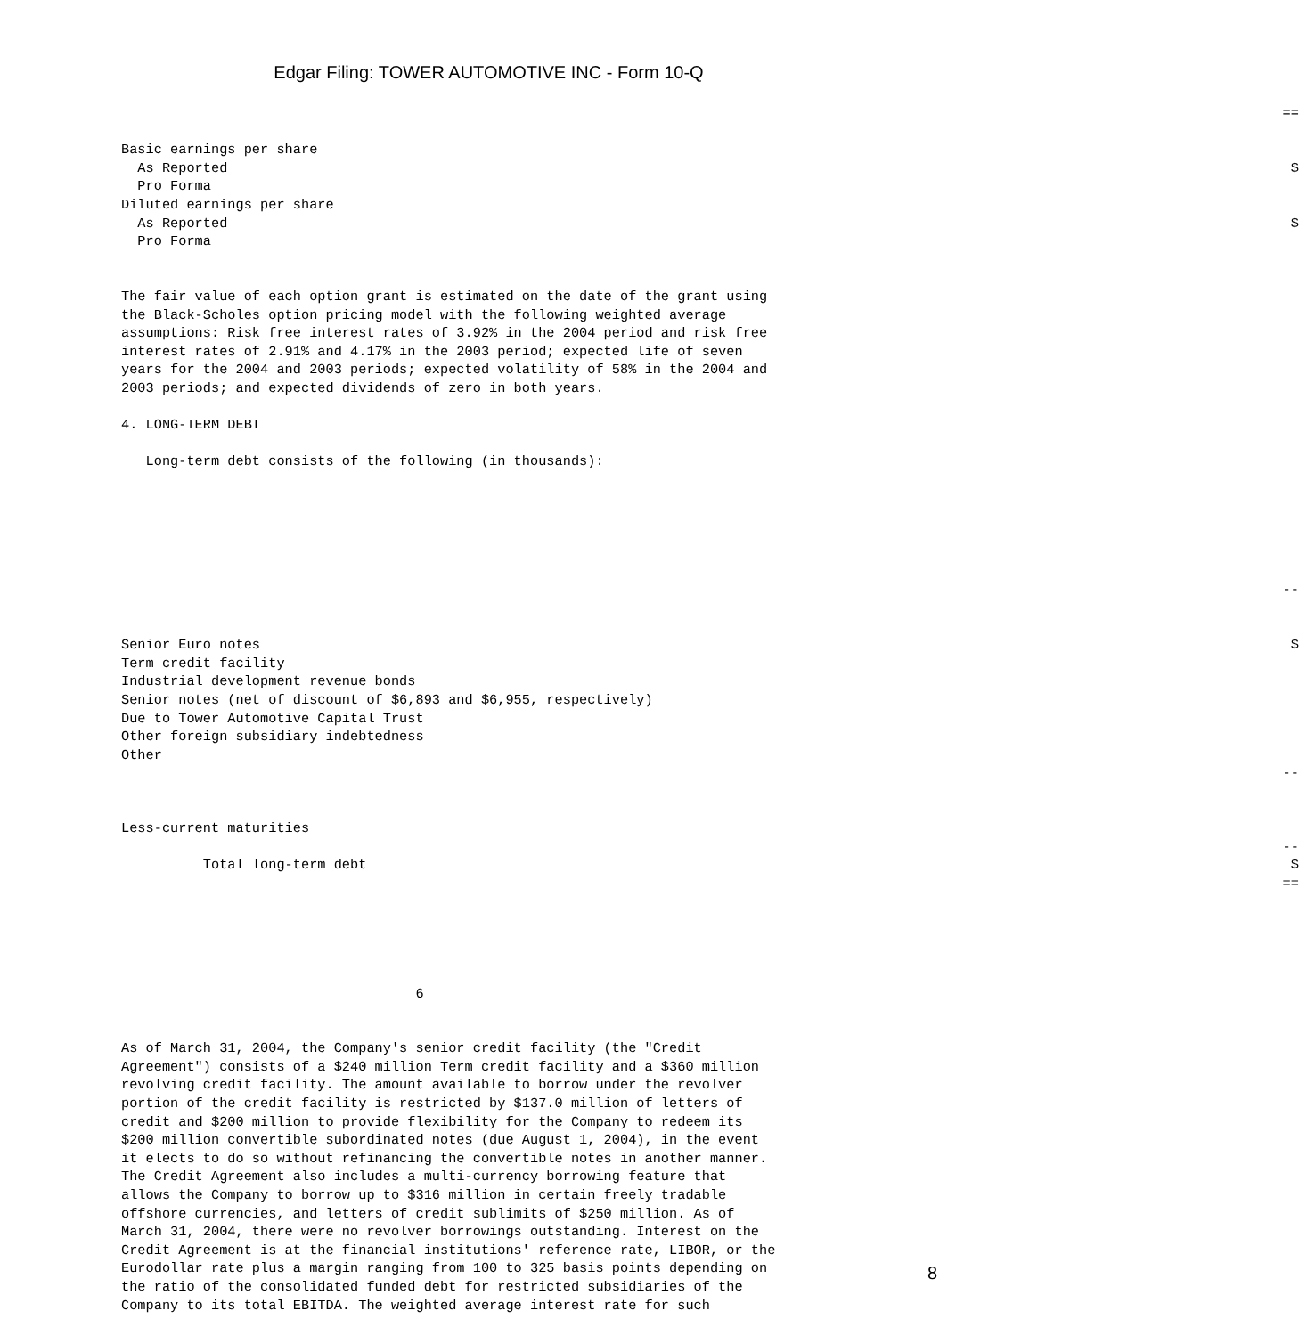Edgar Filing: TOWER AUTOMOTIVE INC - Form 10-Q
                                                                                                                                              ==

Basic earnings per share
  As Reported                                                                                                                                  $
  Pro Forma
Diluted earnings per share
  As Reported                                                                                                                                  $
  Pro Forma


The fair value of each option grant is estimated on the date of the grant using
the Black-Scholes option pricing model with the following weighted average
assumptions: Risk free interest rates of 3.92% in the 2004 period and risk free
interest rates of 2.91% and 4.17% in the 2003 period; expected life of seven
years for the 2004 and 2003 periods; expected volatility of 58% in the 2004 and
2003 periods; and expected dividends of zero in both years.

4. LONG-TERM DEBT

   Long-term debt consists of the following (in thousands):






                                                                                                                                              --


Senior Euro notes                                                                                                                              $
Term credit facility
Industrial development revenue bonds
Senior notes (net of discount of $6,893 and $6,955, respectively)
Due to Tower Automotive Capital Trust
Other foreign subsidiary indebtedness
Other
                                                                                                                                              --


Less-current maturities
                                                                                                                                              --
          Total long-term debt                                                                                                                 $
                                                                                                                                              ==





                                    6


As of March 31, 2004, the Company's senior credit facility (the "Credit
Agreement") consists of a $240 million Term credit facility and a $360 million
revolving credit facility. The amount available to borrow under the revolver
portion of the credit facility is restricted by $137.0 million of letters of
credit and $200 million to provide flexibility for the Company to redeem its
$200 million convertible subordinated notes (due August 1, 2004), in the event
it elects to do so without refinancing the convertible notes in another manner.
The Credit Agreement also includes a multi-currency borrowing feature that
allows the Company to borrow up to $316 million in certain freely tradable
offshore currencies, and letters of credit sublimits of $250 million. As of
March 31, 2004, there were no revolver borrowings outstanding. Interest on the
Credit Agreement is at the financial institutions' reference rate, LIBOR, or the
Eurodollar rate plus a margin ranging from 100 to 325 basis points depending on
the ratio of the consolidated funded debt for restricted subsidiaries of the
Company to its total EBITDA. The weighted average interest rate for such
8